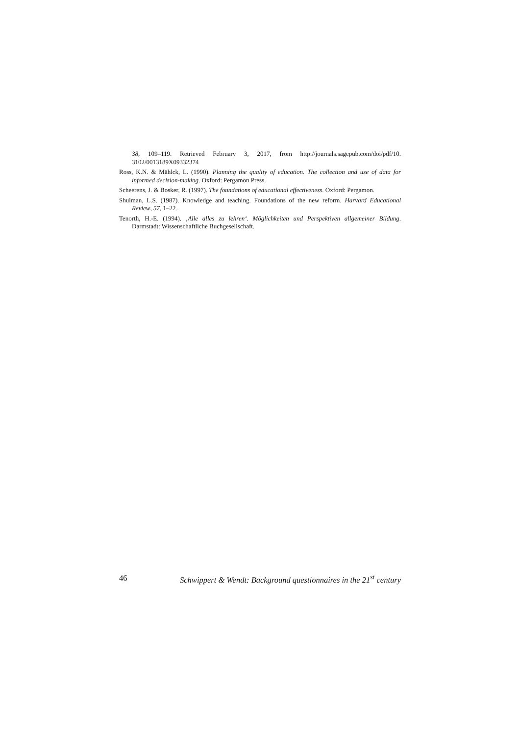38, 109–119. Retrieved February 3, 2017, from http://journals.sagepub.com/doi/pdf/10. 3102/0013189X09332374
Ross, K.N. & Mählck, L. (1990). Planning the quality of education. The collection and use of data for informed decision-making. Oxford: Pergamon Press.
Scheerens, J. & Bosker, R. (1997). The foundations of educational effectiveness. Oxford: Pergamon.
Shulman, L.S. (1987). Knowledge and teaching. Foundations of the new reform. Harvard Educational Review, 57, 1–22.
Tenorth, H.-E. (1994). ‚Alle alles zu lehren‘. Möglichkeiten und Perspektiven allgemeiner Bildung. Darmstadt: Wissenschaftliche Buchgesellschaft.
46 Schwippert & Wendt: Background questionnaires in the 21<sup>st</sup> century